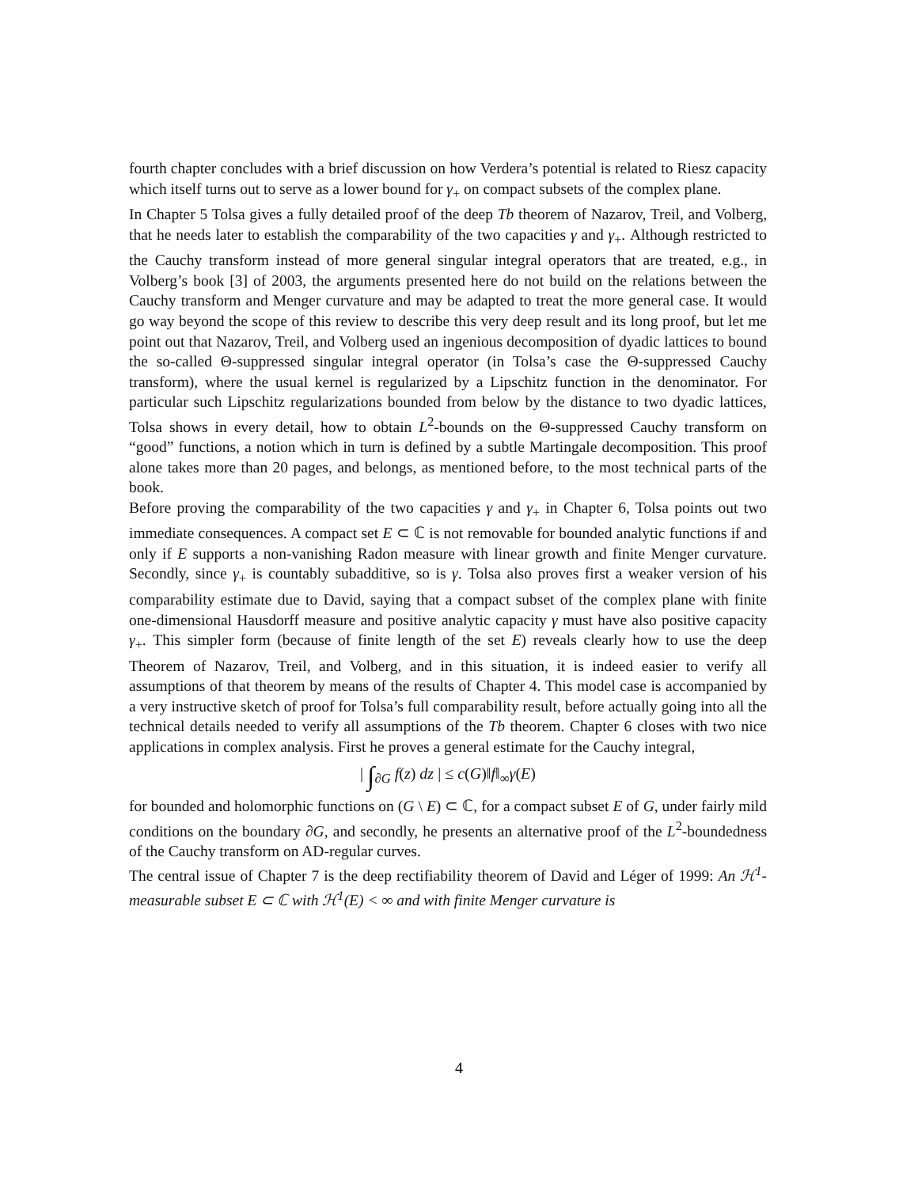fourth chapter concludes with a brief discussion on how Verdera’s potential is related to Riesz capacity which itself turns out to serve as a lower bound for γ<sub>+</sub> on compact subsets of the complex plane.
In Chapter 5 Tolsa gives a fully detailed proof of the deep Tb theorem of Nazarov, Treil, and Volberg, that he needs later to establish the comparability of the two capacities γ and γ<sub>+</sub>. Although restricted to the Cauchy transform instead of more general singular integral operators that are treated, e.g., in Volberg’s book [3] of 2003, the arguments presented here do not build on the relations between the Cauchy transform and Menger curvature and may be adapted to treat the more general case. It would go way beyond the scope of this review to describe this very deep result and its long proof, but let me point out that Nazarov, Treil, and Volberg used an ingenious decomposition of dyadic lattices to bound the so-called Θ-suppressed singular integral operator (in Tolsa’s case the Θ-suppressed Cauchy transform), where the usual kernel is regularized by a Lipschitz function in the denominator. For particular such Lipschitz regularizations bounded from below by the distance to two dyadic lattices, Tolsa shows in every detail, how to obtain L<sup>2</sup>-bounds on the Θ-suppressed Cauchy transform on “good” functions, a notion which in turn is defined by a subtle Martingale decomposition. This proof alone takes more than 20 pages, and belongs, as mentioned before, to the most technical parts of the book.
Before proving the comparability of the two capacities γ and γ<sub>+</sub> in Chapter 6, Tolsa points out two immediate consequences. A compact set E ⊂ ℂ is not removable for bounded analytic functions if and only if E supports a non-vanishing Radon measure with linear growth and finite Menger curvature. Secondly, since γ<sub>+</sub> is countably subadditive, so is γ. Tolsa also proves first a weaker version of his comparability estimate due to David, saying that a compact subset of the complex plane with finite one-dimensional Hausdorff measure and positive analytic capacity γ must have also positive capacity γ<sub>+</sub>. This simpler form (because of finite length of the set E) reveals clearly how to use the deep Theorem of Nazarov, Treil, and Volberg, and in this situation, it is indeed easier to verify all assumptions of that theorem by means of the results of Chapter 4. This model case is accompanied by a very instructive sketch of proof for Tolsa’s full comparability result, before actually going into all the technical details needed to verify all assumptions of the Tb theorem. Chapter 6 closes with two nice applications in complex analysis. First he proves a general estimate for the Cauchy integral,
| ∫<sub>∂G</sub> f(z) dz | ≤ c(G)‖f‖<sub>∞</sub>γ(E)
for bounded and holomorphic functions on (G \ E) ⊂ ℂ, for a compact subset E of G, under fairly mild conditions on the boundary ∂G, and secondly, he presents an alternative proof of the L<sup>2</sup>-boundedness of the Cauchy transform on AD-regular curves.
The central issue of Chapter 7 is the deep rectifiability theorem of David and Léger of 1999: An ℋ<sup>1</sup>-measurable subset E ⊂ ℂ with ℋ<sup>1</sup>(E) < ∞ and with finite Menger curvature is
4